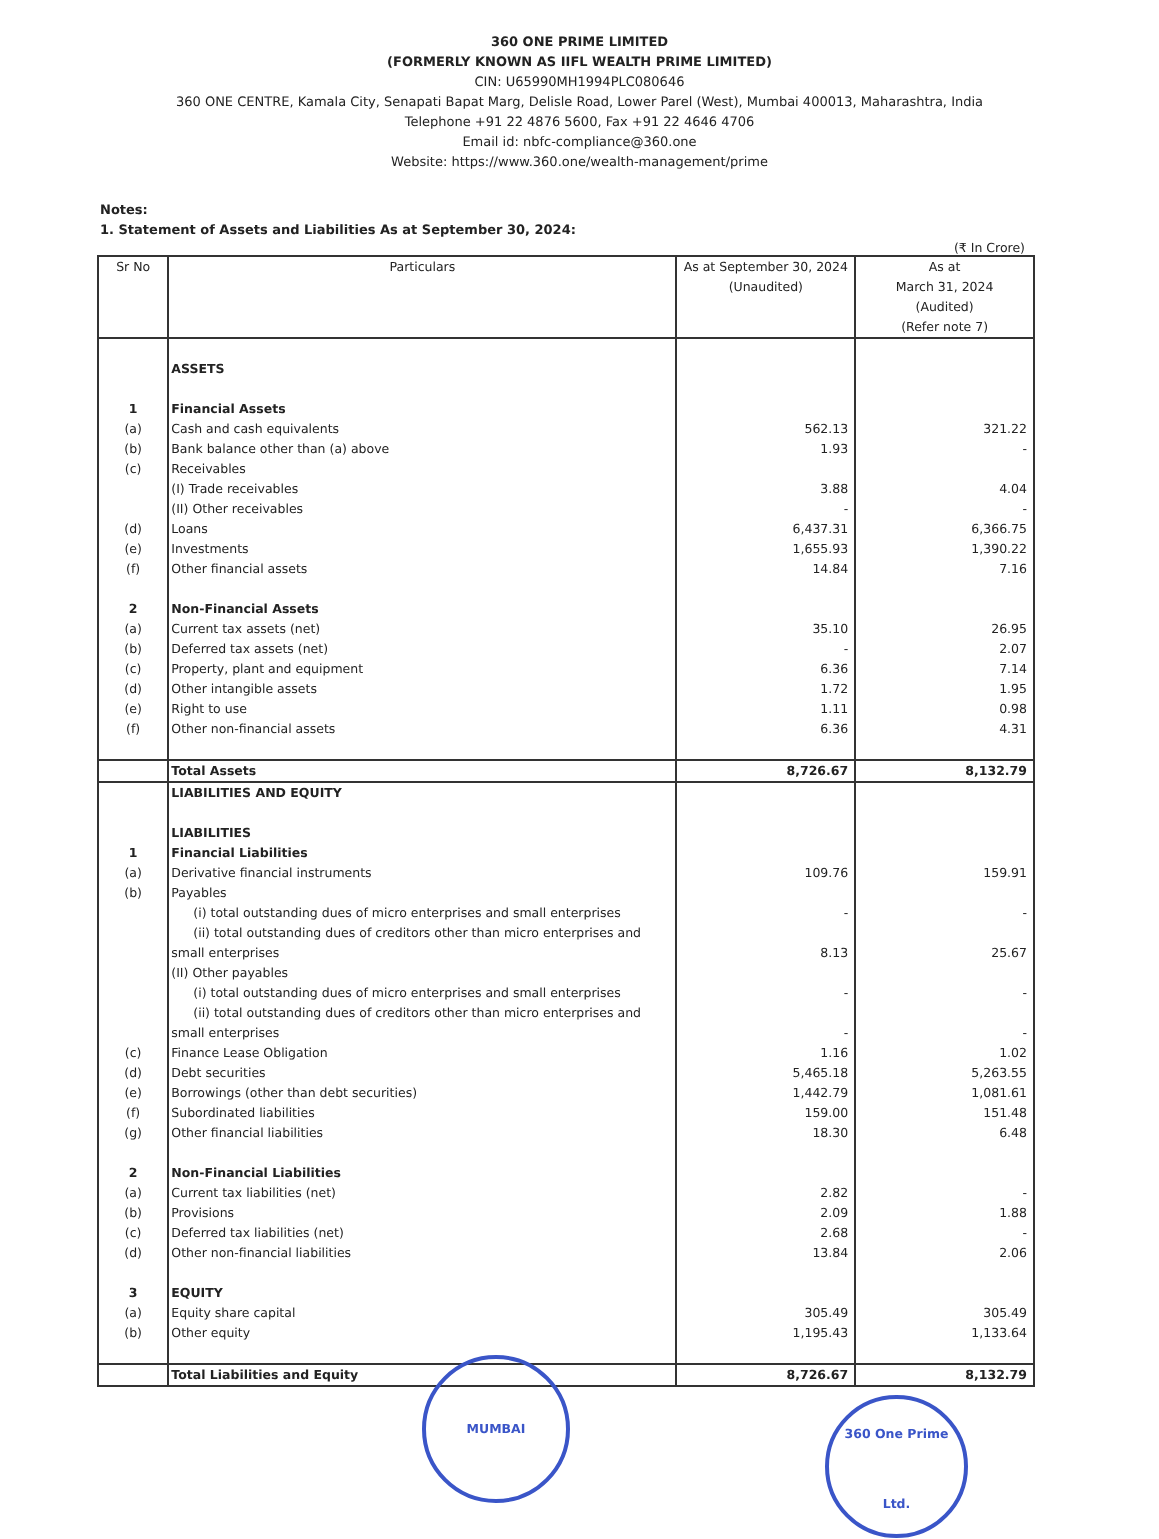360 ONE PRIME LIMITED
(FORMERLY KNOWN AS IIFL WEALTH PRIME LIMITED)
CIN: U65990MH1994PLC080646
360 ONE CENTRE, Kamala City, Senapati Bapat Marg, Delisle Road, Lower Parel (West), Mumbai 400013, Maharashtra, India
Telephone +91 22 4876 5600, Fax +91 22 4646 4706
Email id: nbfc-compliance@360.one
Website: https://www.360.one/wealth-management/prime
Notes:
1. Statement of Assets and Liabilities As at September 30, 2024:
(₹ In Crore)
| Sr No | Particulars | As at September 30, 2024 (Unaudited) | As at March 31, 2024 (Audited) (Refer note 7) |
| --- | --- | --- | --- |
| | ASSETS | | |
| 1 | Financial Assets | | |
| (a) | Cash and cash equivalents | 562.13 | 321.22 |
| (b) | Bank balance other than (a) above | 1.93 | - |
| (c) | Receivables | | |
| | (I) Trade receivables | 3.88 | 4.04 |
| | (II) Other receivables | - | - |
| (d) | Loans | 6,437.31 | 6,366.75 |
| (e) | Investments | 1,655.93 | 1,390.22 |
| (f) | Other financial assets | 14.84 | 7.16 |
| 2 | Non-Financial Assets | | |
| (a) | Current tax assets (net) | 35.10 | 26.95 |
| (b) | Deferred tax assets (net) | - | 2.07 |
| (c) | Property, plant and equipment | 6.36 | 7.14 |
| (d) | Other intangible assets | 1.72 | 1.95 |
| (e) | Right to use | 1.11 | 0.98 |
| (f) | Other non-financial assets | 6.36 | 4.31 |
| | Total Assets | 8,726.67 | 8,132.79 |
| | LIABILITIES AND EQUITY | | |
| | LIABILITIES | | |
| 1 | Financial Liabilities | | |
| (a) | Derivative financial instruments | 109.76 | 159.91 |
| (b) | Payables | | |
| | (i) total outstanding dues of micro enterprises and small enterprises | - | - |
| | (ii) total outstanding dues of creditors other than micro enterprises and small enterprises | 8.13 | 25.67 |
| | (II) Other payables | | |
| | (i) total outstanding dues of micro enterprises and small enterprises | - | - |
| | (ii) total outstanding dues of creditors other than micro enterprises and small enterprises | - | - |
| (c) | Finance Lease Obligation | 1.16 | 1.02 |
| (d) | Debt securities | 5,465.18 | 5,263.55 |
| (e) | Borrowings (other than debt securities) | 1,442.79 | 1,081.61 |
| (f) | Subordinated liabilities | 159.00 | 151.48 |
| (g) | Other financial liabilities | 18.30 | 6.48 |
| 2 | Non-Financial Liabilities | | |
| (a) | Current tax liabilities (net) | 2.82 | - |
| (b) | Provisions | 2.09 | 1.88 |
| (c) | Deferred tax liabilities (net) | 2.68 | - |
| (d) | Other non-financial liabilities | 13.84 | 2.06 |
| 3 | EQUITY | | |
| (a) | Equity share capital | 305.49 | 305.49 |
| (b) | Other equity | 1,195.43 | 1,133.64 |
| | Total Liabilities and Equity | 8,726.67 | 8,132.79 |
MUMBAI
360 One Prime Ltd.